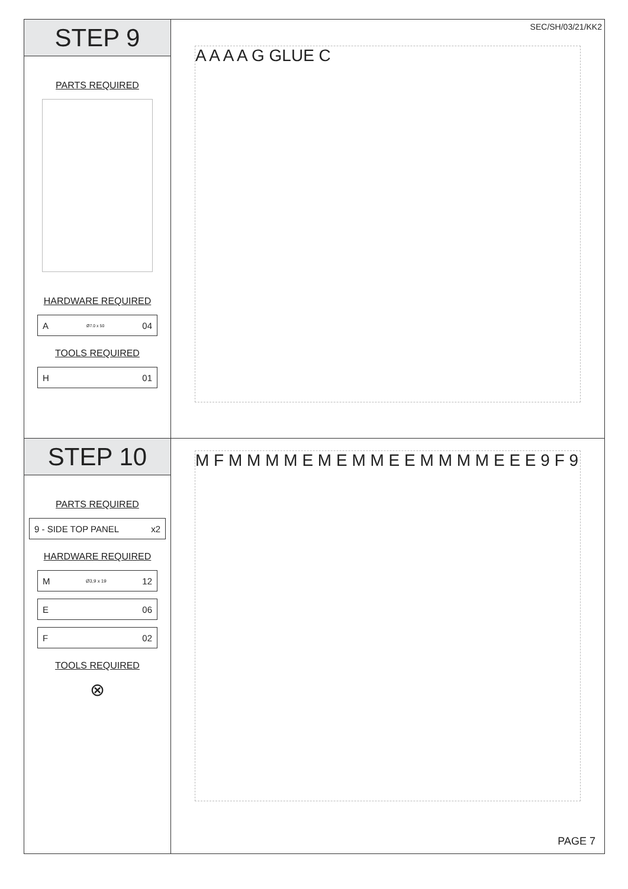STEP 9
PARTS REQUIRED
HARDWARE REQUIRED
A Ø7.0 x 50 04
TOOLS REQUIRED
H 01
SEC/SH/03/21/KK2
A A A A G GLUE C
STEP 10
PARTS REQUIRED
9 - SIDE TOP PANEL x2
HARDWARE REQUIRED
M Ø3,9 x 19 12
E 06
F 02
TOOLS REQUIRED
⊗
M F M M M M E M E M M E E M M M M E E E 9 F 9
PAGE 7